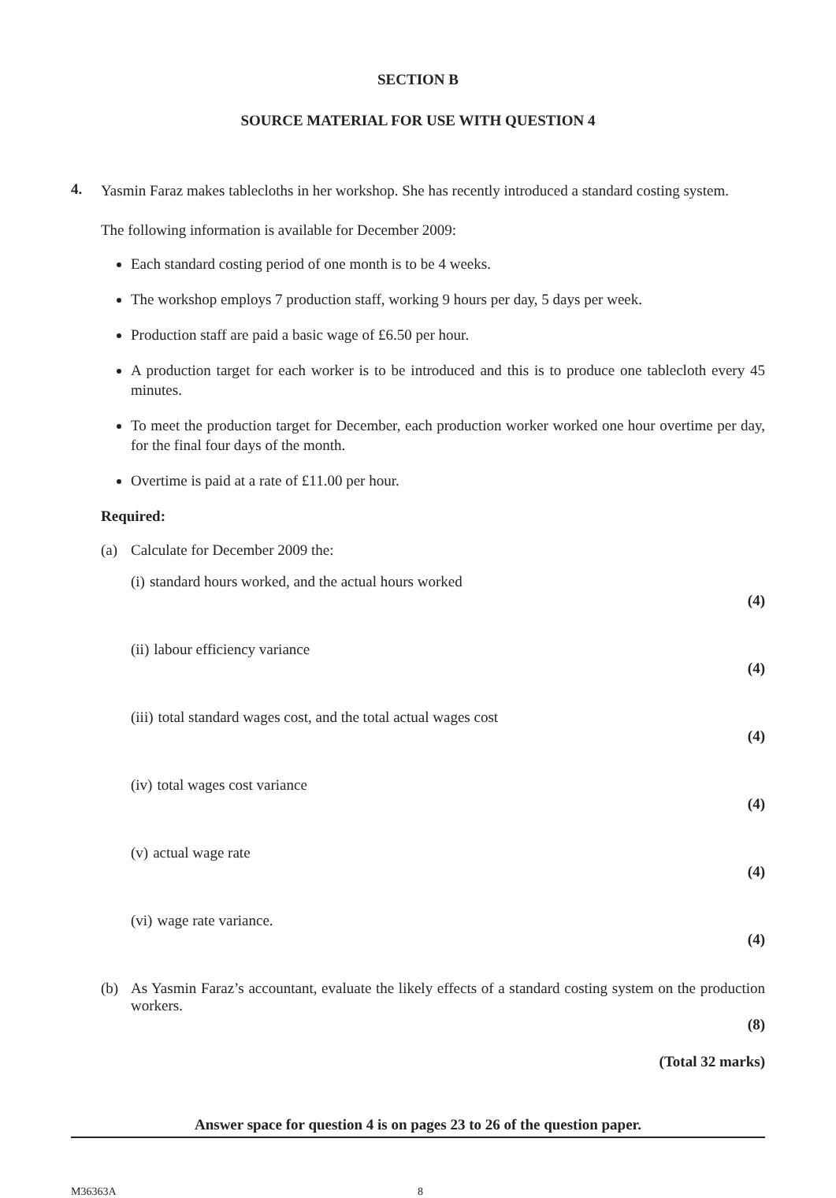SECTION B
SOURCE MATERIAL FOR USE WITH QUESTION 4
4.
Yasmin Faraz makes tablecloths in her workshop. She has recently introduced a standard costing system.
The following information is available for December 2009:
Each standard costing period of one month is to be 4 weeks.
The workshop employs 7 production staff, working 9 hours per day, 5 days per week.
Production staff are paid a basic wage of £6.50 per hour.
A production target for each worker is to be introduced and this is to produce one tablecloth every 45 minutes.
To meet the production target for December, each production worker worked one hour overtime per day, for the final four days of the month.
Overtime is paid at a rate of £11.00 per hour.
Required:
(a) Calculate for December 2009 the:
(i) standard hours worked, and the actual hours worked
(4)
(ii) labour efficiency variance
(4)
(iii) total standard wages cost, and the total actual wages cost
(4)
(iv) total wages cost variance
(4)
(v) actual wage rate
(4)
(vi) wage rate variance.
(4)
(b) As Yasmin Faraz’s accountant, evaluate the likely effects of a standard costing system on the production workers.
(8)
(Total 32 marks)
Answer space for question 4 is on pages 23 to 26 of the question paper.
M36363A 8